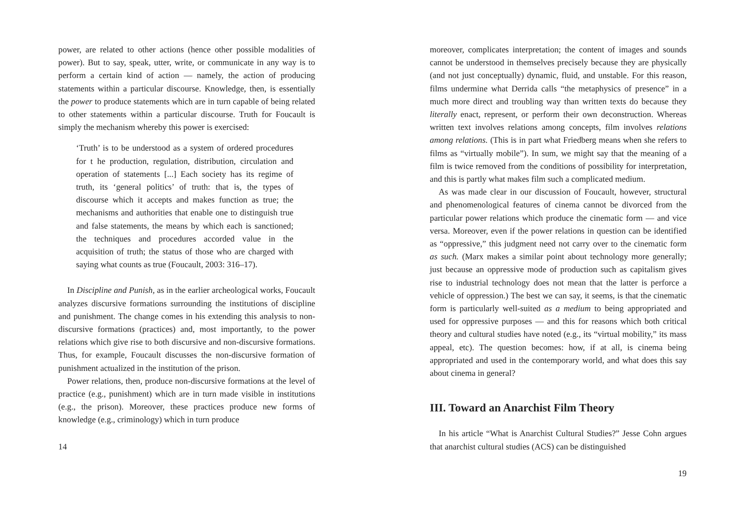power, are related to other actions (hence other possible modalities of power). But to say, speak, utter, write, or communicate in any way is to perform a certain kind of action — namely, the action of producing statements within a particular discourse. Knowledge, then, is essentially the power to produce statements which are in turn capable of being related to other statements within a particular discourse. Truth for Foucault is simply the mechanism whereby this power is exercised:
‘Truth’ is to be understood as a system of ordered procedures for t he production, regulation, distribution, circulation and operation of statements [...] Each society has its regime of truth, its ‘general politics’ of truth: that is, the types of discourse which it accepts and makes function as true; the mechanisms and authorities that enable one to distinguish true and false statements, the means by which each is sanctioned; the techniques and procedures accorded value in the acquisition of truth; the status of those who are charged with saying what counts as true (Foucault, 2003: 316–17).
In Discipline and Punish, as in the earlier archeological works, Foucault analyzes discursive formations surrounding the institutions of discipline and punishment. The change comes in his extending this analysis to non-discursive formations (practices) and, most importantly, to the power relations which give rise to both discursive and non-discursive formations. Thus, for example, Foucault discusses the non-discursive formation of punishment actualized in the institution of the prison.
Power relations, then, produce non-discursive formations at the level of practice (e.g., punishment) which are in turn made visible in institutions (e.g., the prison). Moreover, these practices produce new forms of knowledge (e.g., criminology) which in turn produce
14
moreover, complicates interpretation; the content of images and sounds cannot be understood in themselves precisely because they are physically (and not just conceptually) dynamic, fluid, and unstable. For this reason, films undermine what Derrida calls “the metaphysics of presence” in a much more direct and troubling way than written texts do because they literally enact, represent, or perform their own deconstruction. Whereas written text involves relations among concepts, film involves relations among relations. (This is in part what Friedberg means when she refers to films as “virtually mobile”). In sum, we might say that the meaning of a film is twice removed from the conditions of possibility for interpretation, and this is partly what makes film such a complicated medium.
As was made clear in our discussion of Foucault, however, structural and phenomenological features of cinema cannot be divorced from the particular power relations which produce the cinematic form — and vice versa. Moreover, even if the power relations in question can be identified as “oppressive,” this judgment need not carry over to the cinematic form as such. (Marx makes a similar point about technology more generally; just because an oppressive mode of production such as capitalism gives rise to industrial technology does not mean that the latter is perforce a vehicle of oppression.) The best we can say, it seems, is that the cinematic form is particularly well-suited as a medium to being appropriated and used for oppressive purposes — and this for reasons which both critical theory and cultural studies have noted (e.g., its “virtual mobility,” its mass appeal, etc). The question becomes: how, if at all, is cinema being appropriated and used in the contemporary world, and what does this say about cinema in general?
III. Toward an Anarchist Film Theory
In his article “What is Anarchist Cultural Studies?” Jesse Cohn argues that anarchist cultural studies (ACS) can be distinguished
19